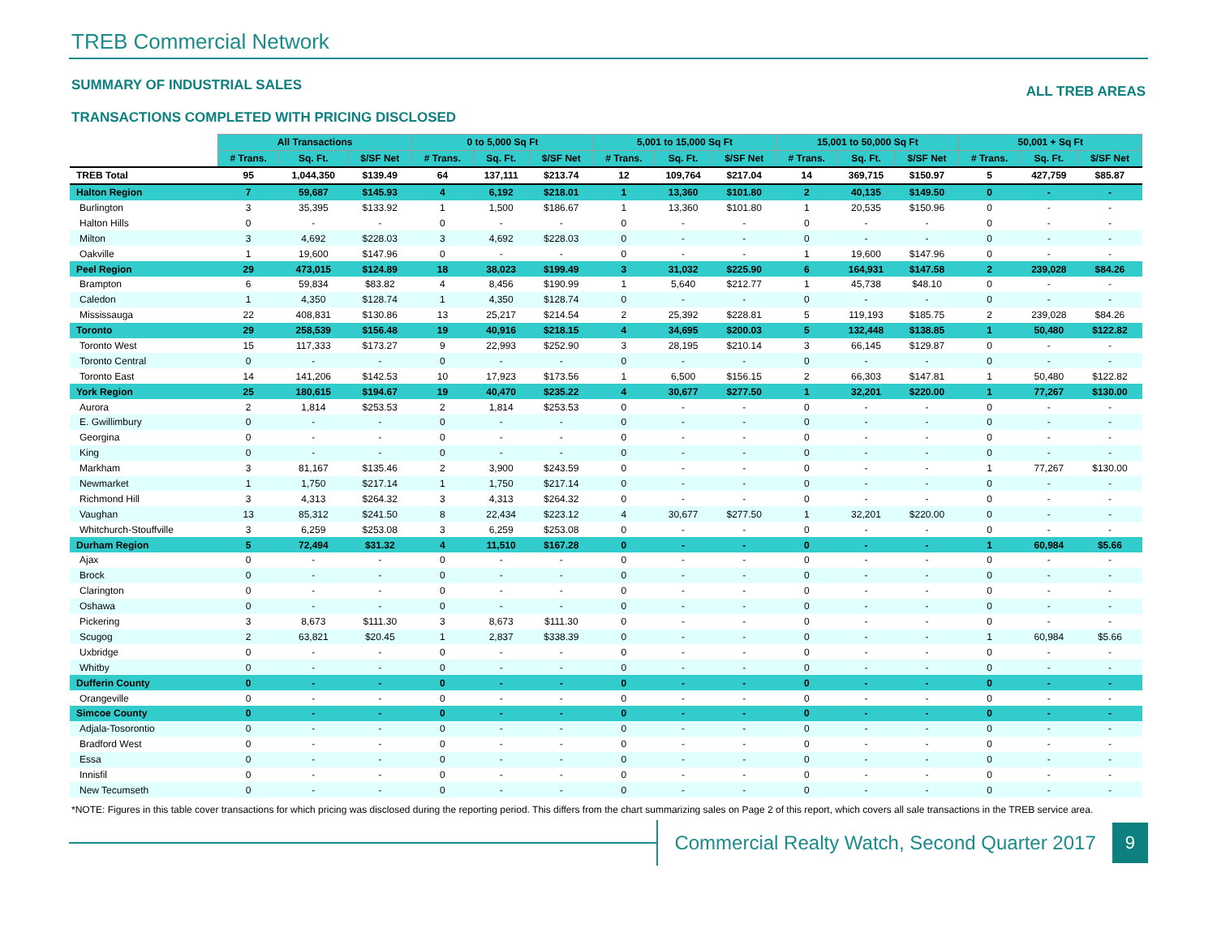TREB Commercial Network
SUMMARY OF INDUSTRIAL SALES ALL TREB AREAS
TRANSACTIONS COMPLETED WITH PRICING DISCLOSED
| | All Transactions | | | 0 to 5,000 Sq Ft | | | 5,001 to 15,000 Sq Ft | | | 15,001 to 50,000 Sq Ft | | | 50,001 + Sq Ft | | |
| | # Trans. | Sq. Ft. | $/SF Net | # Trans. | Sq. Ft. | $/SF Net | # Trans. | Sq. Ft. | $/SF Net | # Trans. | Sq. Ft. | $/SF Net | # Trans. | Sq. Ft. | $/SF Net |
| TREB Total | 95 | 1,044,350 | $139.49 | 64 | 137,111 | $213.74 | 12 | 109,764 | $217.04 | 14 | 369,715 | $150.97 | 5 | 427,759 | $85.87 |
| Halton Region | 7 | 59,687 | $145.93 | 4 | 6,192 | $218.01 | 1 | 13,360 | $101.80 | 2 | 40,135 | $149.50 | 0 | - | - |
| Burlington | 3 | 35,395 | $133.92 | 1 | 1,500 | $186.67 | 1 | 13,360 | $101.80 | 1 | 20,535 | $150.96 | 0 | - | - |
| Halton Hills | 0 | - | - | 0 | - | - | 0 | - | - | 0 | - | - | 0 | - | - |
| Milton | 3 | 4,692 | $228.03 | 3 | 4,692 | $228.03 | 0 | - | - | 0 | - | - | 0 | - | - |
| Oakville | 1 | 19,600 | $147.96 | 0 | - | - | 0 | - | - | 1 | 19,600 | $147.96 | 0 | - | - |
| Peel Region | 29 | 473,015 | $124.89 | 18 | 38,023 | $199.49 | 3 | 31,032 | $225.90 | 6 | 164,931 | $147.58 | 2 | 239,028 | $84.26 |
| Brampton | 6 | 59,834 | $83.82 | 4 | 8,456 | $190.99 | 1 | 5,640 | $212.77 | 1 | 45,738 | $48.10 | 0 | - | - |
| Caledon | 1 | 4,350 | $128.74 | 1 | 4,350 | $128.74 | 0 | - | - | 0 | - | - | 0 | - | - |
| Mississauga | 22 | 408,831 | $130.86 | 13 | 25,217 | $214.54 | 2 | 25,392 | $228.81 | 5 | 119,193 | $185.75 | 2 | 239,028 | $84.26 |
| Toronto | 29 | 258,539 | $156.48 | 19 | 40,916 | $218.15 | 4 | 34,695 | $200.03 | 5 | 132,448 | $138.85 | 1 | 50,480 | $122.82 |
| Toronto West | 15 | 117,333 | $173.27 | 9 | 22,993 | $252.90 | 3 | 28,195 | $210.14 | 3 | 66,145 | $129.87 | 0 | - | - |
| Toronto Central | 0 | - | - | 0 | - | - | 0 | - | - | 0 | - | - | 0 | - | - |
| Toronto East | 14 | 141,206 | $142.53 | 10 | 17,923 | $173.56 | 1 | 6,500 | $156.15 | 2 | 66,303 | $147.81 | 1 | 50,480 | $122.82 |
| York Region | 25 | 180,615 | $194.67 | 19 | 40,470 | $235.22 | 4 | 30,677 | $277.50 | 1 | 32,201 | $220.00 | 1 | 77,267 | $130.00 |
| Aurora | 2 | 1,814 | $253.53 | 2 | 1,814 | $253.53 | 0 | - | - | 0 | - | - | 0 | - | - |
| E. Gwillimbury | 0 | - | - | 0 | - | - | 0 | - | - | 0 | - | - | 0 | - | - |
| Georgina | 0 | - | - | 0 | - | - | 0 | - | - | 0 | - | - | 0 | - | - |
| King | 0 | - | - | 0 | - | - | 0 | - | - | 0 | - | - | 0 | - | - |
| Markham | 3 | 81,167 | $135.46 | 2 | 3,900 | $243.59 | 0 | - | - | 0 | - | - | 1 | 77,267 | $130.00 |
| Newmarket | 1 | 1,750 | $217.14 | 1 | 1,750 | $217.14 | 0 | - | - | 0 | - | - | 0 | - | - |
| Richmond Hill | 3 | 4,313 | $264.32 | 3 | 4,313 | $264.32 | 0 | - | - | 0 | - | - | 0 | - | - |
| Vaughan | 13 | 85,312 | $241.50 | 8 | 22,434 | $223.12 | 4 | 30,677 | $277.50 | 1 | 32,201 | $220.00 | 0 | - | - |
| Whitchurch-Stouffville | 3 | 6,259 | $253.08 | 3 | 6,259 | $253.08 | 0 | - | - | 0 | - | - | 0 | - | - |
| Durham Region | 5 | 72,494 | $31.32 | 4 | 11,510 | $167.28 | 0 | - | - | 0 | - | - | 1 | 60,984 | $5.66 |
| Ajax | 0 | - | - | 0 | - | - | 0 | - | - | 0 | - | - | 0 | - | - |
| Brock | 0 | - | - | 0 | - | - | 0 | - | - | 0 | - | - | 0 | - | - |
| Clarington | 0 | - | - | 0 | - | - | 0 | - | - | 0 | - | - | 0 | - | - |
| Oshawa | 0 | - | - | 0 | - | - | 0 | - | - | 0 | - | - | 0 | - | - |
| Pickering | 3 | 8,673 | $111.30 | 3 | 8,673 | $111.30 | 0 | - | - | 0 | - | - | 0 | - | - |
| Scugog | 2 | 63,821 | $20.45 | 1 | 2,837 | $338.39 | 0 | - | - | 0 | - | - | 1 | 60,984 | $5.66 |
| Uxbridge | 0 | - | - | 0 | - | - | 0 | - | - | 0 | - | - | 0 | - | - |
| Whitby | 0 | - | - | 0 | - | - | 0 | - | - | 0 | - | - | 0 | - | - |
| Dufferin County | 0 | - | - | 0 | - | - | 0 | - | - | 0 | - | - | 0 | - | - |
| Orangeville | 0 | - | - | 0 | - | - | 0 | - | - | 0 | - | - | 0 | - | - |
| Simcoe County | 0 | - | - | 0 | - | - | 0 | - | - | 0 | - | - | 0 | - | - |
| Adjala-Tosorontio | 0 | - | - | 0 | - | - | 0 | - | - | 0 | - | - | 0 | - | - |
| Bradford West | 0 | - | - | 0 | - | - | 0 | - | - | 0 | - | - | 0 | - | - |
| Essa | 0 | - | - | 0 | - | - | 0 | - | - | 0 | - | - | 0 | - | - |
| Innisfil | 0 | - | - | 0 | - | - | 0 | - | - | 0 | - | - | 0 | - | - |
| New Tecumseth | 0 | - | - | 0 | - | - | 0 | - | - | 0 | - | - | 0 | - | - |
*NOTE: Figures in this table cover transactions for which pricing was disclosed during the reporting period. This differs from the chart summarizing sales on Page 2 of this report, which covers all sale transactions in the TREB service area.
Commercial Realty Watch, Second Quarter 2017
9